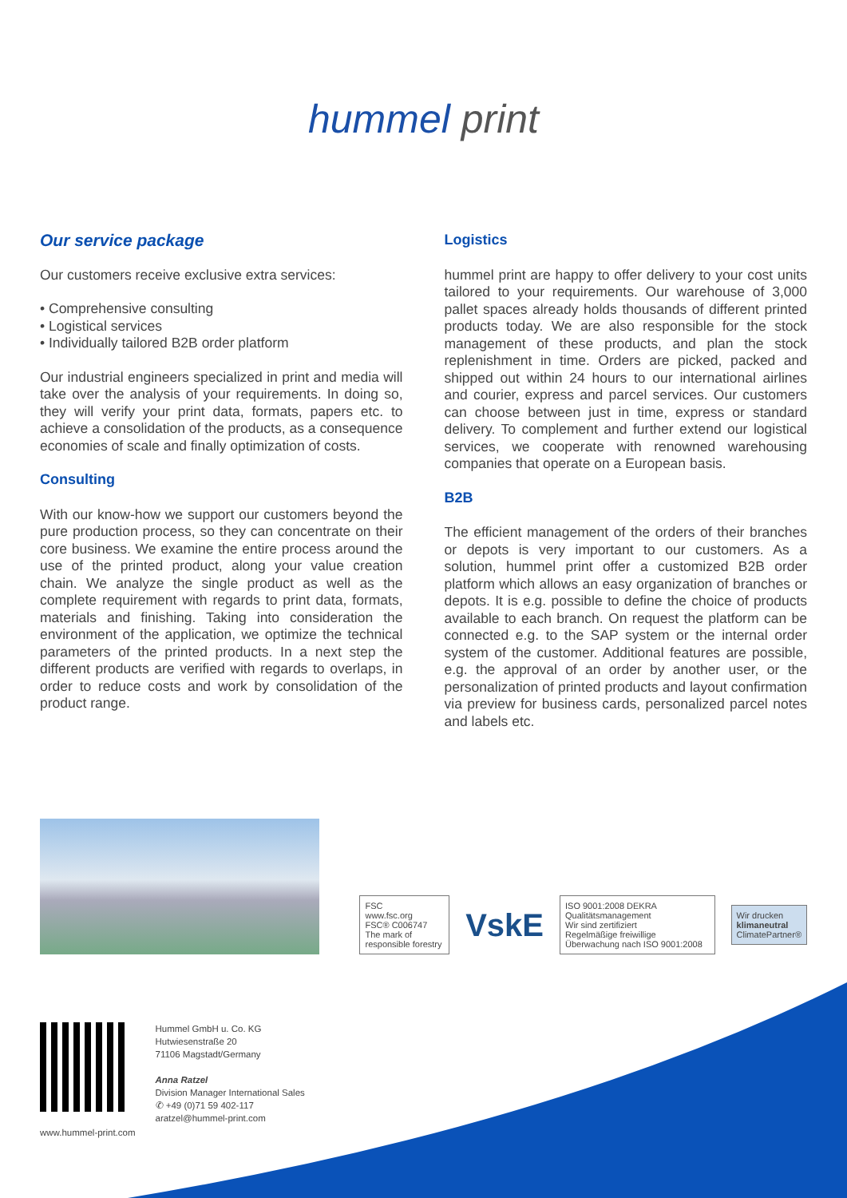hummel print
Our service package
Our customers receive exclusive extra services:
• Comprehensive consulting
• Logistical services
• Individually tailored B2B order platform
Our industrial engineers specialized in print and media will take over the analysis of your requirements. In doing so, they will verify your print data, formats, papers etc. to achieve a consolidation of the products, as a consequence economies of scale and finally optimization of costs.
Consulting
With our know-how we support our customers beyond the pure production process, so they can concentrate on their core business. We examine the entire process around the use of the printed product, along your value creation chain. We analyze the single product as well as the complete requirement with regards to print data, formats, materials and finishing. Taking into consideration the environment of the application, we optimize the technical parameters of the printed products. In a next step the different products are verified with regards to overlaps, in order to reduce costs and work by consolidation of the product range.
Logistics
hummel print are happy to offer delivery to your cost units tailored to your requirements. Our warehouse of 3,000 pallet spaces already holds thousands of different printed products today. We are also responsible for the stock management of these products, and plan the stock replenishment in time. Orders are picked, packed and shipped out within 24 hours to our international airlines and courier, express and parcel services. Our customers can choose between just in time, express or standard delivery. To complement and further extend our logistical services, we cooperate with renowned warehousing companies that operate on a European basis.
B2B
The efficient management of the orders of their branches or depots is very important to our customers. As a solution, hummel print offer a customized B2B order platform which allows an easy organization of branches or depots. It is e.g. possible to define the choice of products available to each branch. On request the platform can be connected e.g. to the SAP system or the internal order system of the customer. Additional features are possible, e.g. the approval of an order by another user, or the personalization of printed products and layout confirmation via preview for business cards, personalized parcel notes and labels etc.
FSC
www.fsc.org
FSC® C006747
The mark of responsible forestry
VskE
ISO 9001:2008 DEKRA
Qualitätsmanagement
Wir sind zertifiziert
Regelmäßige freiwillige Überwachung nach ISO 9001:2008
Wir drucken
klimaneutral
ClimatePartner®
www.hummel-print.com
Hummel GmbH u. Co. KG
Hutwiesenstraße 20
71106 Magstadt/Germany
Anna Ratzel
Division Manager International Sales
✆ +49 (0)71 59 402-117
aratzel@hummel-print.com